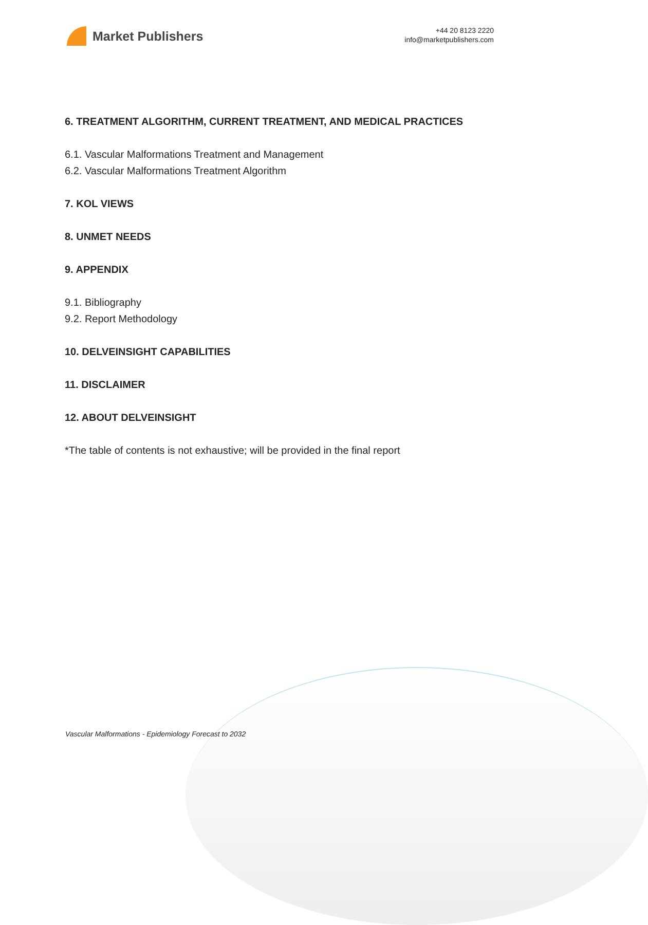Market Publishers
+44 20 8123 2220
info@marketpublishers.com
6. TREATMENT ALGORITHM, CURRENT TREATMENT, AND MEDICAL PRACTICES
6.1. Vascular Malformations Treatment and Management
6.2. Vascular Malformations Treatment Algorithm
7. KOL VIEWS
8. UNMET NEEDS
9. APPENDIX
9.1. Bibliography
9.2. Report Methodology
10. DELVEINSIGHT CAPABILITIES
11. DISCLAIMER
12. ABOUT DELVEINSIGHT
*The table of contents is not exhaustive; will be provided in the final report
Vascular Malformations - Epidemiology Forecast to 2032